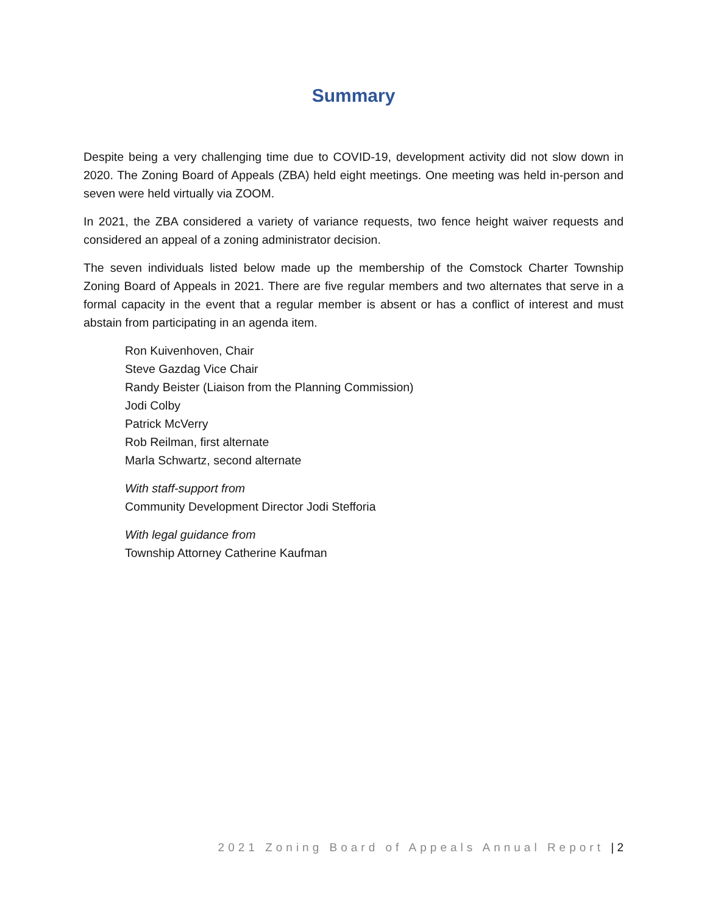Summary
Despite being a very challenging time due to COVID-19, development activity did not slow down in 2020. The Zoning Board of Appeals (ZBA) held eight meetings. One meeting was held in-person and seven were held virtually via ZOOM.
In 2021, the ZBA considered a variety of variance requests, two fence height waiver requests and considered an appeal of a zoning administrator decision.
The seven individuals listed below made up the membership of the Comstock Charter Township Zoning Board of Appeals in 2021. There are five regular members and two alternates that serve in a formal capacity in the event that a regular member is absent or has a conflict of interest and must abstain from participating in an agenda item.
Ron Kuivenhoven, Chair
Steve Gazdag Vice Chair
Randy Beister (Liaison from the Planning Commission)
Jodi Colby
Patrick McVerry
Rob Reilman, first alternate
Marla Schwartz, second alternate
With staff-support from
Community Development Director Jodi Stefforia
With legal guidance from
Township Attorney Catherine Kaufman
2021 Zoning Board of Appeals Annual Report | 2